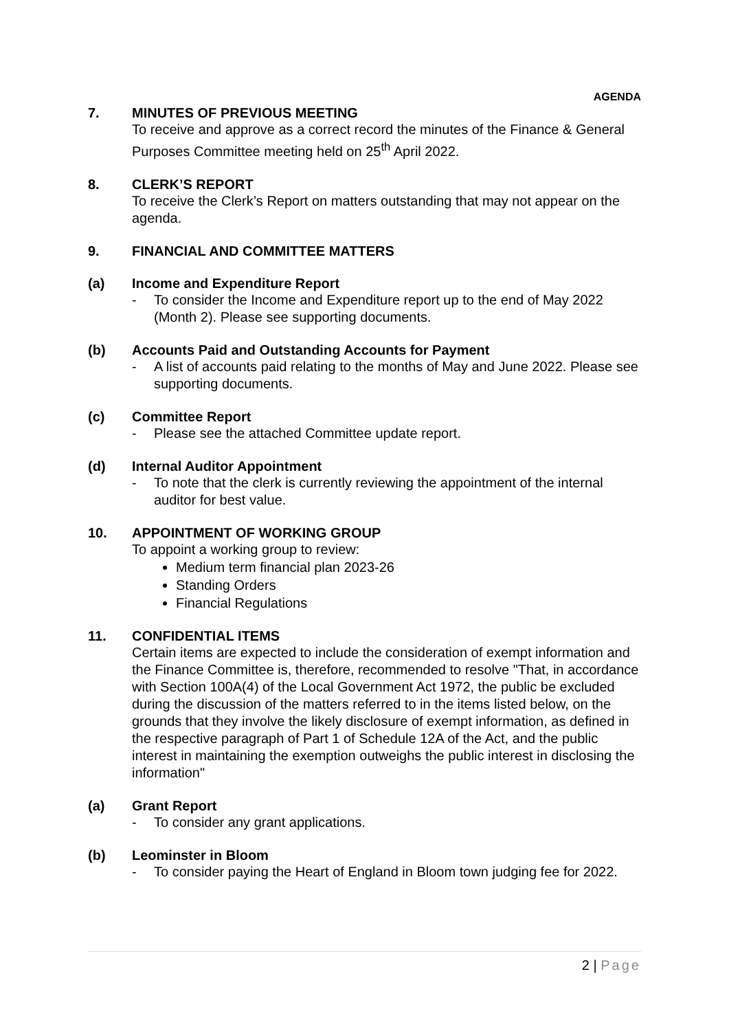AGENDA
7. MINUTES OF PREVIOUS MEETING
To receive and approve as a correct record the minutes of the Finance & General Purposes Committee meeting held on 25<sup>th</sup> April 2022.
8. CLERK’S REPORT
To receive the Clerk’s Report on matters outstanding that may not appear on the agenda.
9. FINANCIAL AND COMMITTEE MATTERS
(a) Income and Expenditure Report
- To consider the Income and Expenditure report up to the end of May 2022 (Month 2). Please see supporting documents.
(b) Accounts Paid and Outstanding Accounts for Payment
- A list of accounts paid relating to the months of May and June 2022. Please see supporting documents.
(c) Committee Report
- Please see the attached Committee update report.
(d) Internal Auditor Appointment
- To note that the clerk is currently reviewing the appointment of the internal auditor for best value.
10. APPOINTMENT OF WORKING GROUP
To appoint a working group to review:
Medium term financial plan 2023-26
Standing Orders
Financial Regulations
11. CONFIDENTIAL ITEMS
Certain items are expected to include the consideration of exempt information and the Finance Committee is, therefore, recommended to resolve "That, in accordance with Section 100A(4) of the Local Government Act 1972, the public be excluded during the discussion of the matters referred to in the items listed below, on the grounds that they involve the likely disclosure of exempt information, as defined in the respective paragraph of Part 1 of Schedule 12A of the Act, and the public interest in maintaining the exemption outweighs the public interest in disclosing the information"
(a) Grant Report
- To consider any grant applications.
(b) Leominster in Bloom
- To consider paying the Heart of England in Bloom town judging fee for 2022.
2 | Page